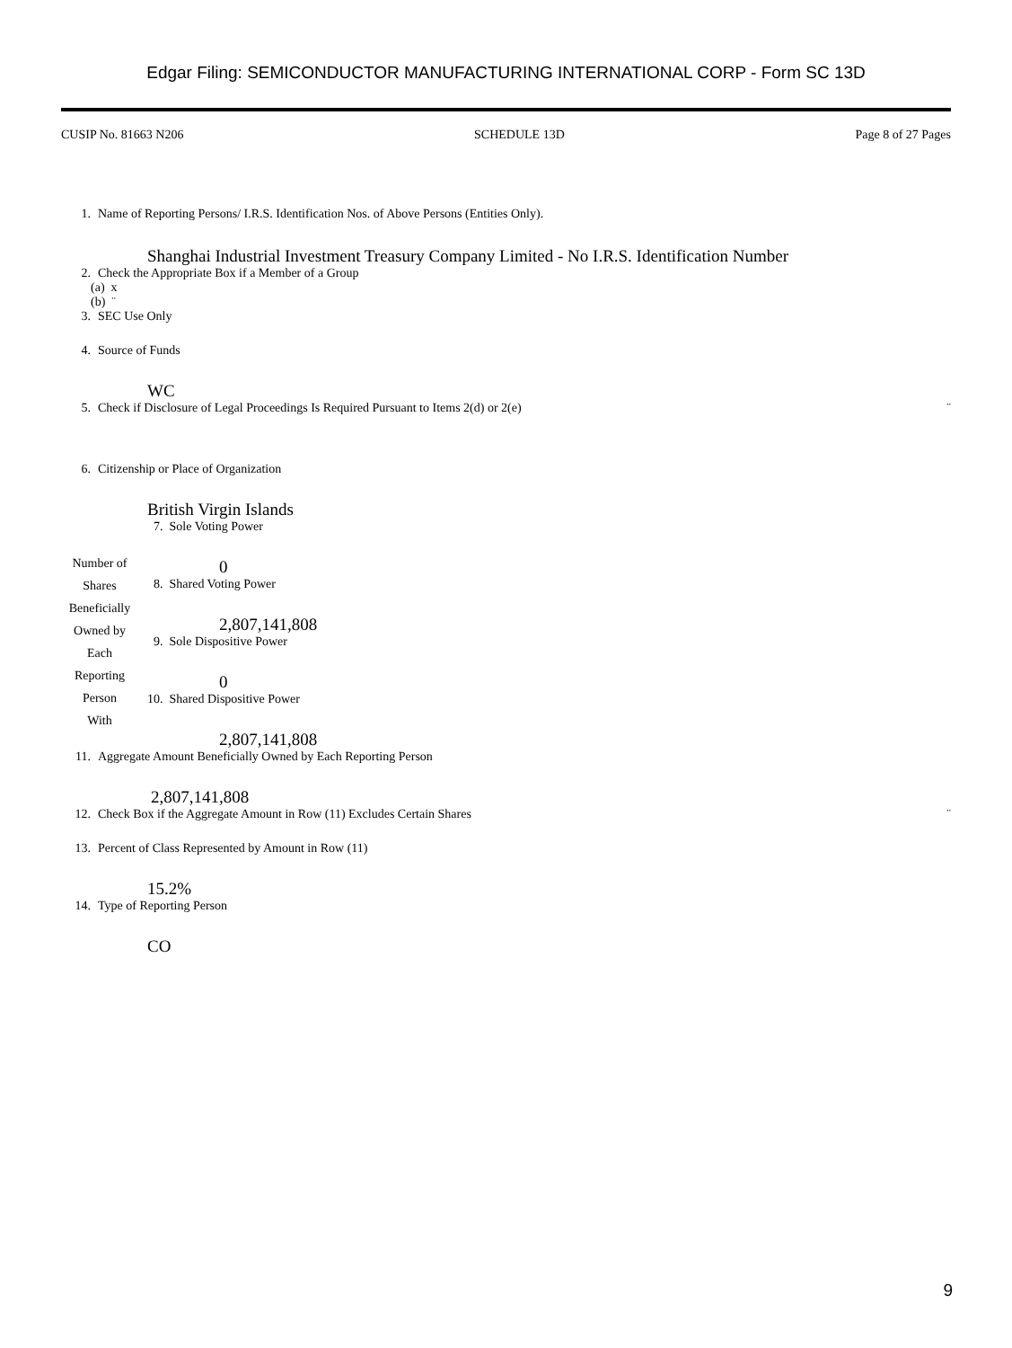Edgar Filing: SEMICONDUCTOR MANUFACTURING INTERNATIONAL CORP - Form SC 13D
CUSIP No. 81663 N206 SCHEDULE 13D Page 8 of 27 Pages
1. Name of Reporting Persons/ I.R.S. Identification Nos. of Above Persons (Entities Only).
Shanghai Industrial Investment Treasury Company Limited - No I.R.S. Identification Number
2. Check the Appropriate Box if a Member of a Group
(a) x
(b) ¨
3. SEC Use Only
4. Source of Funds
WC
5. Check if Disclosure of Legal Proceedings Is Required Pursuant to Items 2(d) or 2(e) ¨
6. Citizenship or Place of Organization
British Virgin Islands
| Number of Shares Beneficially Owned by Each Reporting Person With | 7. Sole Voting Power 0 8. Shared Voting Power 2,807,141,808 9. Sole Dispositive Power 0 10. Shared Dispositive Power 2,807,141,808 |
11. Aggregate Amount Beneficially Owned by Each Reporting Person
2,807,141,808
12. Check Box if the Aggregate Amount in Row (11) Excludes Certain Shares ¨
13. Percent of Class Represented by Amount in Row (11)
15.2%
14. Type of Reporting Person
CO
9